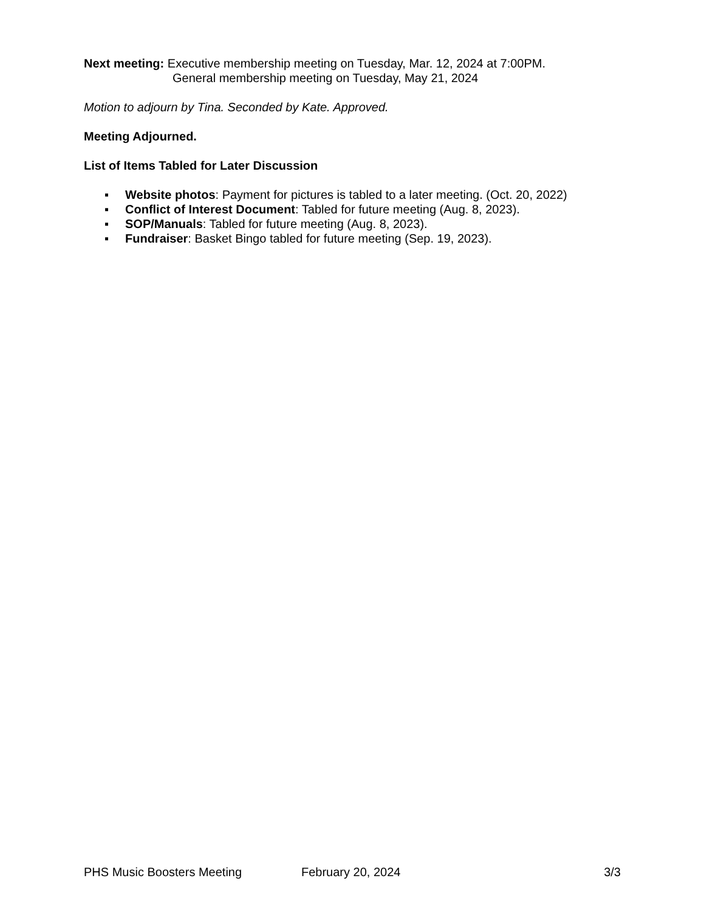Next meeting: Executive membership meeting on Tuesday, Mar. 12, 2024 at 7:00PM.
General membership meeting on Tuesday, May 21, 2024
Motion to adjourn by Tina. Seconded by Kate. Approved.
Meeting Adjourned.
List of Items Tabled for Later Discussion
▪ Website photos: Payment for pictures is tabled to a later meeting. (Oct. 20, 2022)
▪ Conflict of Interest Document: Tabled for future meeting (Aug. 8, 2023).
▪ SOP/Manuals: Tabled for future meeting (Aug. 8, 2023).
▪ Fundraiser: Basket Bingo tabled for future meeting (Sep. 19, 2023).
PHS Music Boosters Meeting February 20, 2024 3/3